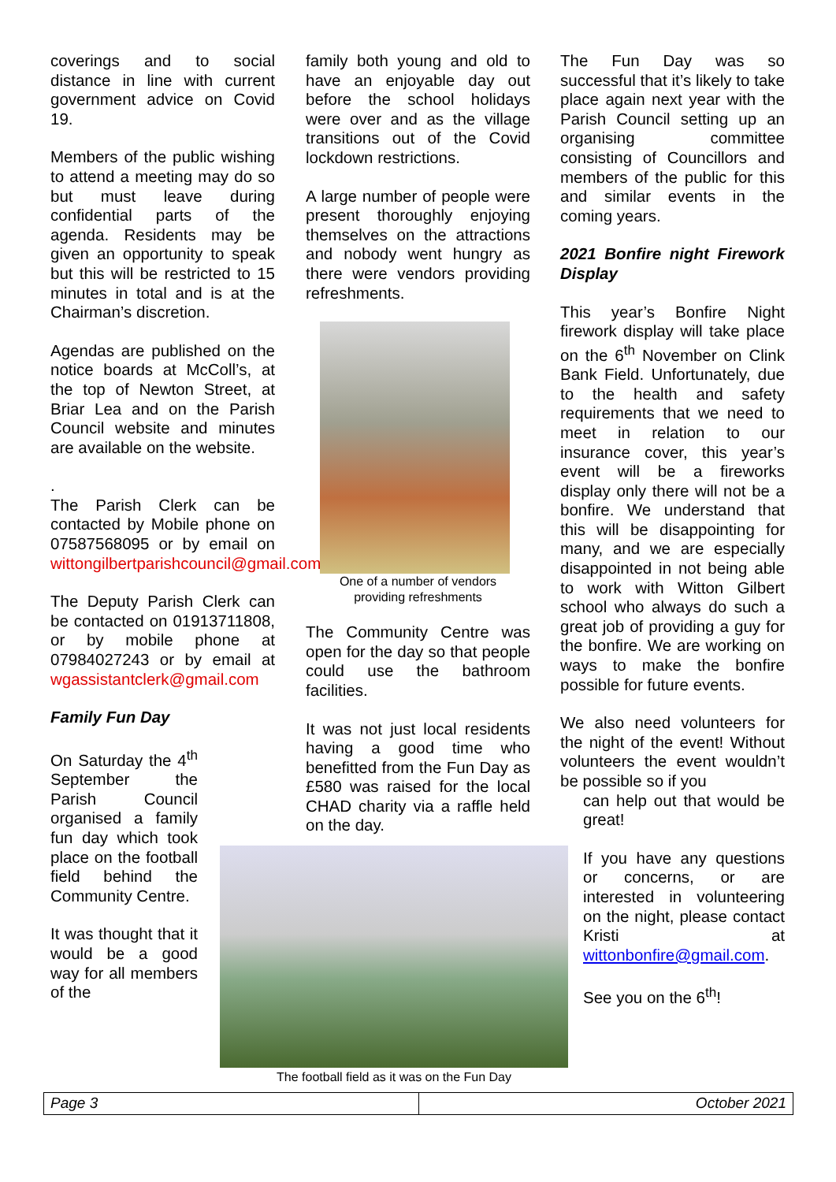coverings and to social distance in line with current government advice on Covid 19.
Members of the public wishing to attend a meeting may do so but must leave during confidential parts of the agenda. Residents may be given an opportunity to speak but this will be restricted to 15 minutes in total and is at the Chairman’s discretion.
Agendas are published on the notice boards at McColl’s, at the top of Newton Street, at Briar Lea and on the Parish Council website and minutes are available on the website.
.
The Parish Clerk can be contacted by Mobile phone on 07587568095 or by email on wittongilbertparishcouncil@gmail.com
The Deputy Parish Clerk can be contacted on 01913711808, or by mobile phone at 07984027243 or by email at wgassistantclerk@gmail.com
Family Fun Day
On Saturday the 4<sup>th</sup> September the Parish Council organised a family fun day which took place on the football field behind the Community Centre.
It was thought that it would be a good way for all members of the
family both young and old to have an enjoyable day out before the school holidays were over and as the village transitions out of the Covid lockdown restrictions.
A large number of people were present thoroughly enjoying themselves on the attractions and nobody went hungry as there were vendors providing refreshments.
One of a number of vendors
providing refreshments
The Community Centre was open for the day so that people could use the bathroom facilities.
It was not just local residents having a good time who benefitted from the Fun Day as £580 was raised for the local CHAD charity via a raffle held on the day.
The football field as it was on the Fun Day
The Fun Day was so successful that it’s likely to take place again next year with the Parish Council setting up an organising committee consisting of Councillors and members of the public for this and similar events in the coming years.
2021 Bonfire night Firework Display
This year’s Bonfire Night firework display will take place on the 6<sup>th</sup> November on Clink Bank Field. Unfortunately, due to the health and safety requirements that we need to meet in relation to our insurance cover, this year’s event will be a fireworks display only there will not be a bonfire. We understand that this will be disappointing for many, and we are especially disappointed in not being able to work with Witton Gilbert school who always do such a great job of providing a guy for the bonfire. We are working on ways to make the bonfire possible for future events.
We also need volunteers for the night of the event! Without volunteers the event wouldn’t be possible so if you
can help out that would be great!
If you have any questions or concerns, or are interested in volunteering on the night, please contact Kristi at wittonbonfire@gmail.com.
See you on the 6<sup>th</sup>!
| Page 3 | October 2021 |